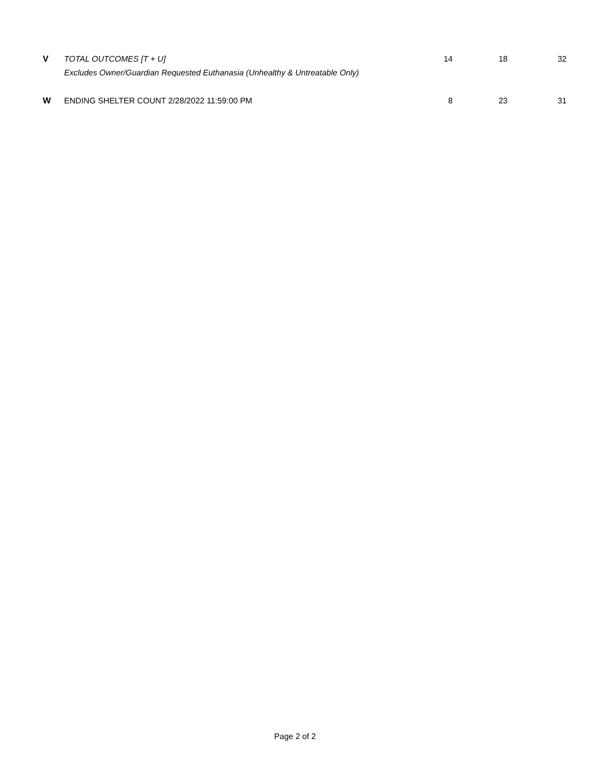| V | TOTAL OUTCOMES [T + U] | 14 | 18 | 32 |
| | Excludes Owner/Guardian Requested Euthanasia (Unhealthy & Untreatable Only) | | | |
| W | ENDING SHELTER COUNT 2/28/2022 11:59:00 PM | 8 | 23 | 31 |
Page 2 of 2